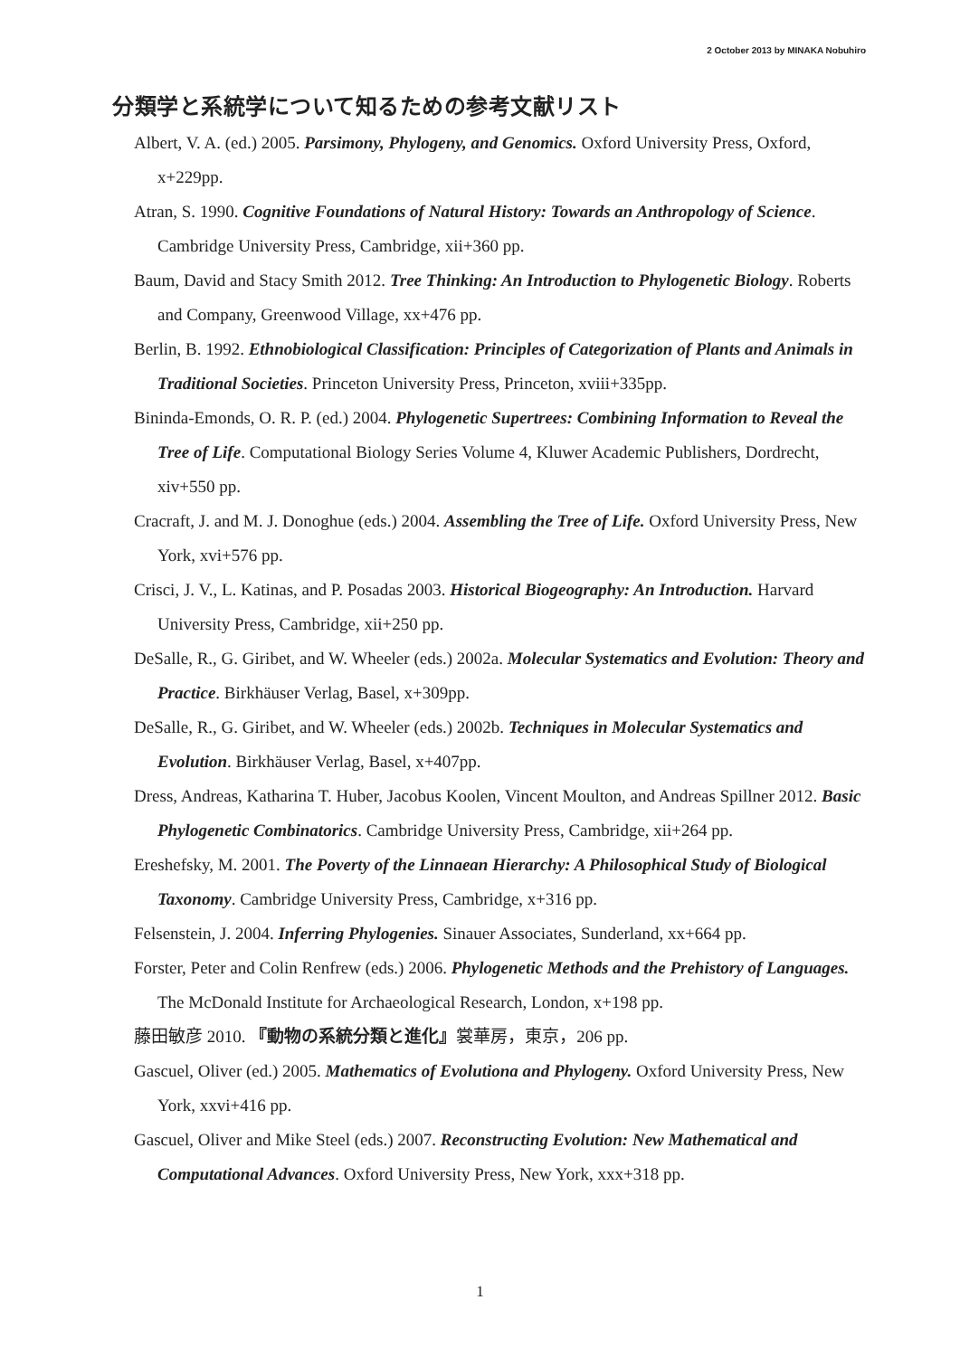2 October 2013 by MINAKA Nobuhiro
分類学と系統学について知るための参考文献リスト
Albert, V. A. (ed.) 2005. Parsimony, Phylogeny, and Genomics. Oxford University Press, Oxford, x+229pp.
Atran, S. 1990. Cognitive Foundations of Natural History: Towards an Anthropology of Science. Cambridge University Press, Cambridge, xii+360 pp.
Baum, David and Stacy Smith 2012. Tree Thinking: An Introduction to Phylogenetic Biology. Roberts and Company, Greenwood Village, xx+476 pp.
Berlin, B. 1992. Ethnobiological Classification: Principles of Categorization of Plants and Animals in Traditional Societies. Princeton University Press, Princeton, xviii+335pp.
Bininda-Emonds, O. R. P. (ed.) 2004. Phylogenetic Supertrees: Combining Information to Reveal the Tree of Life. Computational Biology Series Volume 4, Kluwer Academic Publishers, Dordrecht, xiv+550 pp.
Cracraft, J. and M. J. Donoghue (eds.) 2004. Assembling the Tree of Life. Oxford University Press, New York, xvi+576 pp.
Crisci, J. V., L. Katinas, and P. Posadas 2003. Historical Biogeography: An Introduction. Harvard University Press, Cambridge, xii+250 pp.
DeSalle, R., G. Giribet, and W. Wheeler (eds.) 2002a. Molecular Systematics and Evolution: Theory and Practice. Birkhäuser Verlag, Basel, x+309pp.
DeSalle, R., G. Giribet, and W. Wheeler (eds.) 2002b. Techniques in Molecular Systematics and Evolution. Birkhäuser Verlag, Basel, x+407pp.
Dress, Andreas, Katharina T. Huber, Jacobus Koolen, Vincent Moulton, and Andreas Spillner 2012. Basic Phylogenetic Combinatorics. Cambridge University Press, Cambridge, xii+264 pp.
Ereshefsky, M. 2001. The Poverty of the Linnaean Hierarchy: A Philosophical Study of Biological Taxonomy. Cambridge University Press, Cambridge, x+316 pp.
Felsenstein, J. 2004. Inferring Phylogenies. Sinauer Associates, Sunderland, xx+664 pp.
Forster, Peter and Colin Renfrew (eds.) 2006. Phylogenetic Methods and the Prehistory of Languages. The McDonald Institute for Archaeological Research, London, x+198 pp.
藤田敏彦 2010. 『動物の系統分類と進化』裳華房，東京，206 pp.
Gascuel, Oliver (ed.) 2005. Mathematics of Evolutiona and Phylogeny. Oxford University Press, New York, xxvi+416 pp.
Gascuel, Oliver and Mike Steel (eds.) 2007. Reconstructing Evolution: New Mathematical and Computational Advances. Oxford University Press, New York, xxx+318 pp.
1